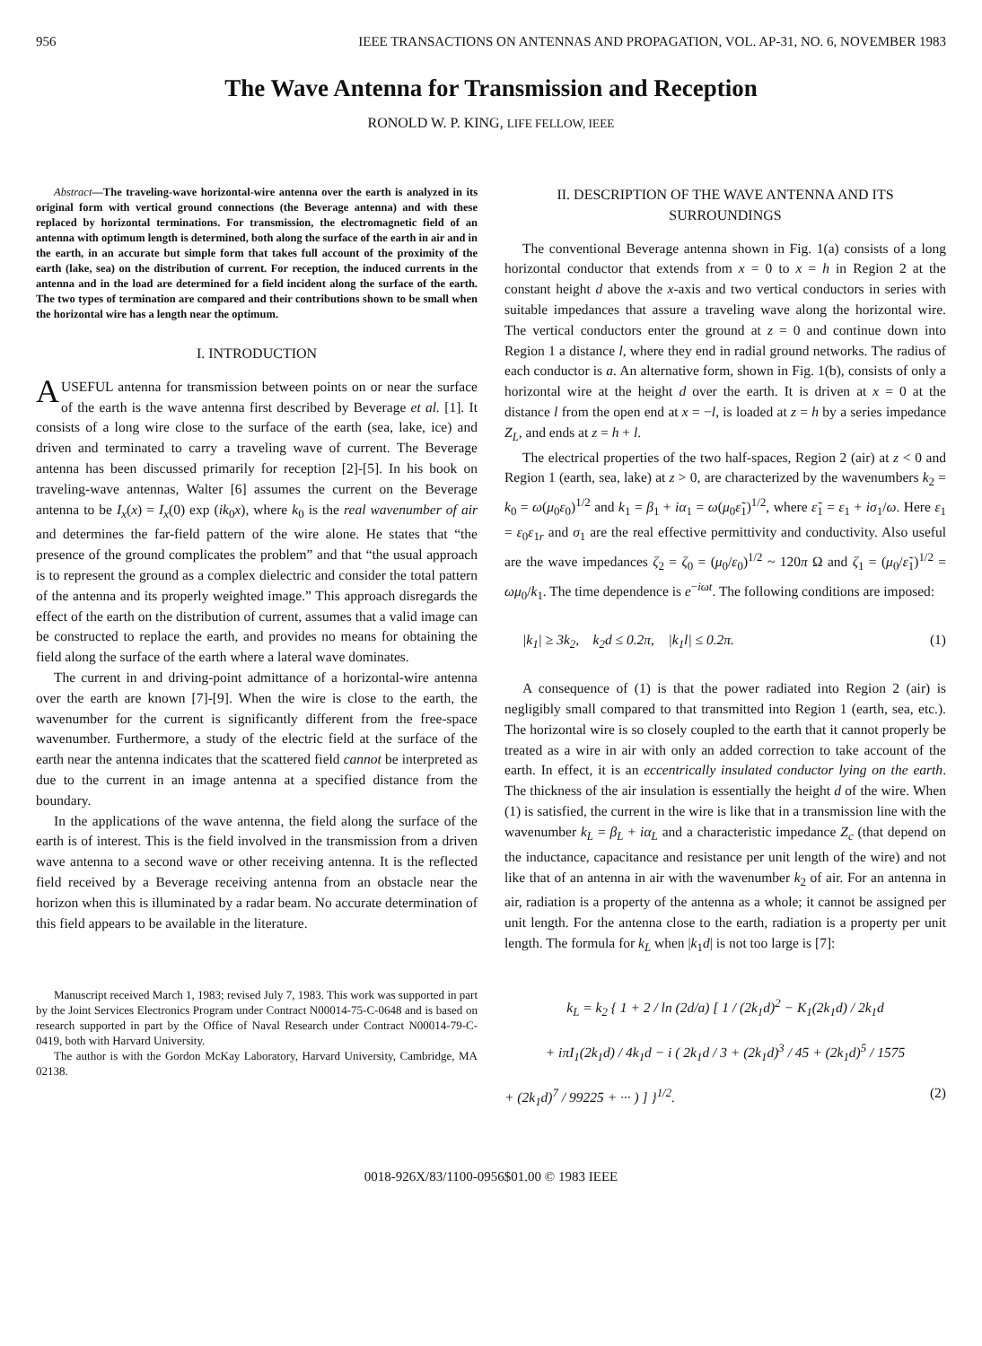956 IEEE TRANSACTIONS ON ANTENNAS AND PROPAGATION, VOL. AP-31, NO. 6, NOVEMBER 1983
The Wave Antenna for Transmission and Reception
RONOLD W. P. KING, LIFE FELLOW, IEEE
Abstract—The traveling-wave horizontal-wire antenna over the earth is analyzed in its original form with vertical ground connections (the Beverage antenna) and with these replaced by horizontal terminations. For transmission, the electromagnetic field of an antenna with optimum length is determined, both along the surface of the earth in air and in the earth, in an accurate but simple form that takes full account of the proximity of the earth (lake, sea) on the distribution of current. For reception, the induced currents in the antenna and in the load are determined for a field incident along the surface of the earth. The two types of termination are compared and their contributions shown to be small when the horizontal wire has a length near the optimum.
I. INTRODUCTION
A USEFUL antenna for transmission between points on or near the surface of the earth is the wave antenna first described by Beverage et al. [1]. It consists of a long wire close to the surface of the earth (sea, lake, ice) and driven and terminated to carry a traveling wave of current. The Beverage antenna has been discussed primarily for reception [2]-[5]. In his book on traveling-wave antennas, Walter [6] assumes the current on the Beverage antenna to be I<sub>x</sub>(x) = I<sub>x</sub>(0) exp (ik<sub>0</sub>x), where k<sub>0</sub> is the real wavenumber of air and determines the far-field pattern of the wire alone. He states that “the presence of the ground complicates the problem” and that “the usual approach is to represent the ground as a complex dielectric and consider the total pattern of the antenna and its properly weighted image.” This approach disregards the effect of the earth on the distribution of current, assumes that a valid image can be constructed to replace the earth, and provides no means for obtaining the field along the surface of the earth where a lateral wave dominates.
The current in and driving-point admittance of a horizontal-wire antenna over the earth are known [7]-[9]. When the wire is close to the earth, the wavenumber for the current is significantly different from the free-space wavenumber. Furthermore, a study of the electric field at the surface of the earth near the antenna indicates that the scattered field cannot be interpreted as due to the current in an image antenna at a specified distance from the boundary.
In the applications of the wave antenna, the field along the surface of the earth is of interest. This is the field involved in the transmission from a driven wave antenna to a second wave or other receiving antenna. It is the reflected field received by a Beverage receiving antenna from an obstacle near the horizon when this is illuminated by a radar beam. No accurate determination of this field appears to be available in the literature.
Manuscript received March 1, 1983; revised July 7, 1983. This work was supported in part by the Joint Services Electronics Program under Contract N00014-75-C-0648 and is based on research supported in part by the Office of Naval Research under Contract N00014-79-C-0419, both with Harvard University.
The author is with the Gordon McKay Laboratory, Harvard University, Cambridge, MA 02138.
II. DESCRIPTION OF THE WAVE ANTENNA AND ITS SURROUNDINGS
The conventional Beverage antenna shown in Fig. 1(a) consists of a long horizontal conductor that extends from x = 0 to x = h in Region 2 at the constant height d above the x-axis and two vertical conductors in series with suitable impedances that assure a traveling wave along the horizontal wire. The vertical conductors enter the ground at z = 0 and continue down into Region 1 a distance l, where they end in radial ground networks. The radius of each conductor is a. An alternative form, shown in Fig. 1(b), consists of only a horizontal wire at the height d over the earth. It is driven at x = 0 at the distance l from the open end at x = −l, is loaded at z = h by a series impedance Z<sub>L</sub>, and ends at z = h + l.
The electrical properties of the two half-spaces, Region 2 (air) at z < 0 and Region 1 (earth, sea, lake) at z > 0, are characterized by the wavenumbers k<sub>2</sub> = k<sub>0</sub> = ω(μ<sub>0</sub>ε<sub>0</sub>)<sup>1/2</sup> and k<sub>1</sub> = β<sub>1</sub> + iα<sub>1</sub> = ω(μ<sub>0</sub>ε̃<sub>1</sub>)<sup>1/2</sup>, where ε̃<sub>1</sub> = ε<sub>1</sub> + iσ<sub>1</sub>/ω. Here ε<sub>1</sub> = ε<sub>0</sub>ε<sub>1r</sub> and σ<sub>1</sub> are the real effective permittivity and conductivity. Also useful are the wave impedances ζ<sub>2</sub> = ζ<sub>0</sub> = (μ<sub>0</sub>/ε<sub>0</sub>)<sup>1/2</sup> ~ 120π Ω and ζ<sub>1</sub> = (μ<sub>0</sub>/ε̃<sub>1</sub>)<sup>1/2</sup> = ωμ<sub>0</sub>/k<sub>1</sub>. The time dependence is e<sup>−iωt</sup>. The following conditions are imposed:
|k<sub>1</sub>| ≥ 3k<sub>2</sub>, k<sub>2</sub>d ≤ 0.2π, |k<sub>1</sub>l| ≤ 0.2π. (1)
A consequence of (1) is that the power radiated into Region 2 (air) is negligibly small compared to that transmitted into Region 1 (earth, sea, etc.). The horizontal wire is so closely coupled to the earth that it cannot properly be treated as a wire in air with only an added correction to take account of the earth. In effect, it is an eccentrically insulated conductor lying on the earth. The thickness of the air insulation is essentially the height d of the wire. When (1) is satisfied, the current in the wire is like that in a transmission line with the wavenumber k<sub>L</sub> = β<sub>L</sub> + iα<sub>L</sub> and a characteristic impedance Z<sub>c</sub> (that depend on the inductance, capacitance and resistance per unit length of the wire) and not like that of an antenna in air with the wavenumber k<sub>2</sub> of air. For an antenna in air, radiation is a property of the antenna as a whole; it cannot be assigned per unit length. For the antenna close to the earth, radiation is a property per unit length. The formula for k<sub>L</sub> when |k<sub>1</sub>d| is not too large is [7]:
k<sub>L</sub> = k<sub>2</sub> { 1 + 2 / ln (2d/a) [ 1 / (2k<sub>1</sub>d)<sup>2</sup> − K<sub>1</sub>(2k<sub>1</sub>d) / 2k<sub>1</sub>d
+ iπI<sub>1</sub>(2k<sub>1</sub>d) / 4k<sub>1</sub>d − i ( 2k<sub>1</sub>d / 3 + (2k<sub>1</sub>d)<sup>3</sup> / 45 + (2k<sub>1</sub>d)<sup>5</sup> / 1575
+ (2k<sub>1</sub>d)<sup>7</sup> / 99225 + ··· ) ] }<sup>1/2</sup>. (2)
0018-926X/83/1100-0956$01.00 © 1983 IEEE